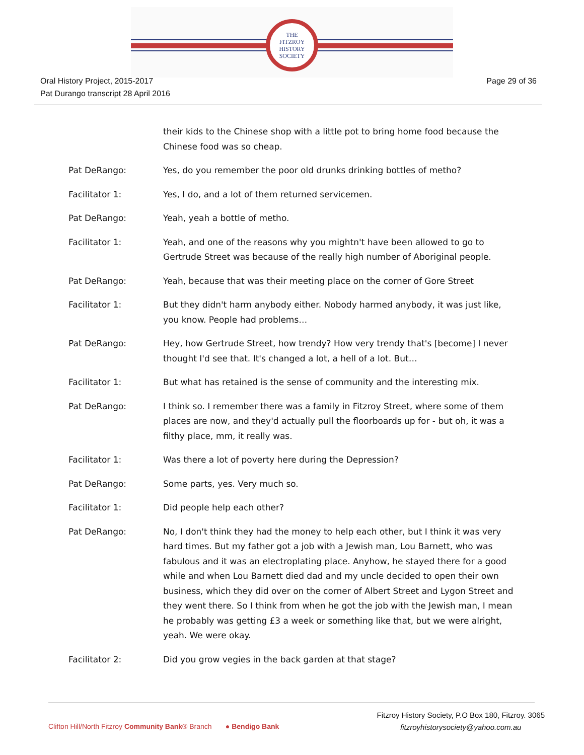THE
FITZROY
HISTORY
SOCIETY
Oral History Project, 2015-2017
Pat Durango transcript 28 April 2016
Page 29 of 36
their kids to the Chinese shop with a little pot to bring home food because the Chinese food was so cheap.
Pat DeRango: Yes, do you remember the poor old drunks drinking bottles of metho?
Facilitator 1: Yes, I do, and a lot of them returned servicemen.
Pat DeRango: Yeah, yeah a bottle of metho.
Facilitator 1: Yeah, and one of the reasons why you mightn't have been allowed to go to Gertrude Street was because of the really high number of Aboriginal people.
Pat DeRango: Yeah, because that was their meeting place on the corner of Gore Street
Facilitator 1: But they didn't harm anybody either. Nobody harmed anybody, it was just like, you know. People had problems…
Pat DeRango: Hey, how Gertrude Street, how trendy? How very trendy that's [become] I never thought I'd see that. It's changed a lot, a hell of a lot. But…
Facilitator 1: But what has retained is the sense of community and the interesting mix.
Pat DeRango: I think so. I remember there was a family in Fitzroy Street, where some of them places are now, and they'd actually pull the floorboards up for - but oh, it was a filthy place, mm, it really was.
Facilitator 1: Was there a lot of poverty here during the Depression?
Pat DeRango: Some parts, yes. Very much so.
Facilitator 1: Did people help each other?
Pat DeRango: No, I don't think they had the money to help each other, but I think it was very hard times. But my father got a job with a Jewish man, Lou Barnett, who was fabulous and it was an electroplating place. Anyhow, he stayed there for a good while and when Lou Barnett died dad and my uncle decided to open their own business, which they did over on the corner of Albert Street and Lygon Street and they went there. So I think from when he got the job with the Jewish man, I mean he probably was getting £3 a week or something like that, but we were alright, yeah. We were okay.
Facilitator 2: Did you grow vegies in the back garden at that stage?
Clifton Hill/North Fitzroy Community Bank® Branch ● Bendigo Bank
Fitzroy History Society, P.O Box 180, Fitzroy. 3065
fitzroyhistorysociety@yahoo.com.au